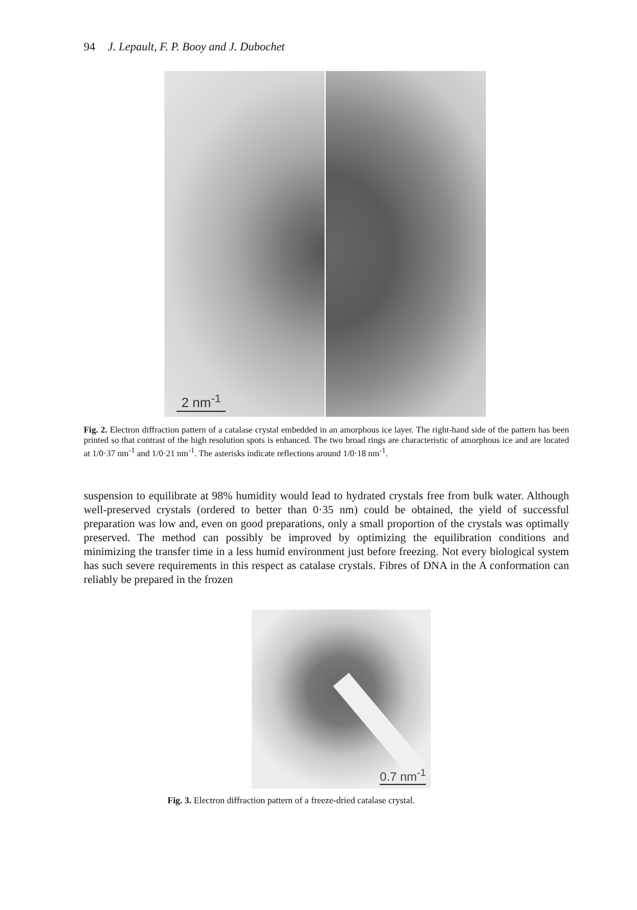94 J. Lepault, F. P. Booy and J. Dubochet
2 nm<sup>-1</sup>
Fig. 2. Electron diffraction pattern of a catalase crystal embedded in an amorphous ice layer. The right-hand side of the pattern has been printed so that contrast of the high resolution spots is enhanced. The two broad rings are characteristic of amorphous ice and are located at 1/0·37 nm<sup>-1</sup> and 1/0·21 nm<sup>-1</sup>. The asterisks indicate reflections around 1/0·18 nm<sup>-1</sup>.
suspension to equilibrate at 98% humidity would lead to hydrated crystals free from bulk water. Although well-preserved crystals (ordered to better than 0·35 nm) could be obtained, the yield of successful preparation was low and, even on good preparations, only a small proportion of the crystals was optimally preserved. The method can possibly be improved by optimizing the equilibration conditions and minimizing the transfer time in a less humid environment just before freezing. Not every biological system has such severe requirements in this respect as catalase crystals. Fibres of DNA in the A conformation can reliably be prepared in the frozen
0.7 nm<sup>-1</sup>
Fig. 3. Electron diffraction pattern of a freeze-dried catalase crystal.